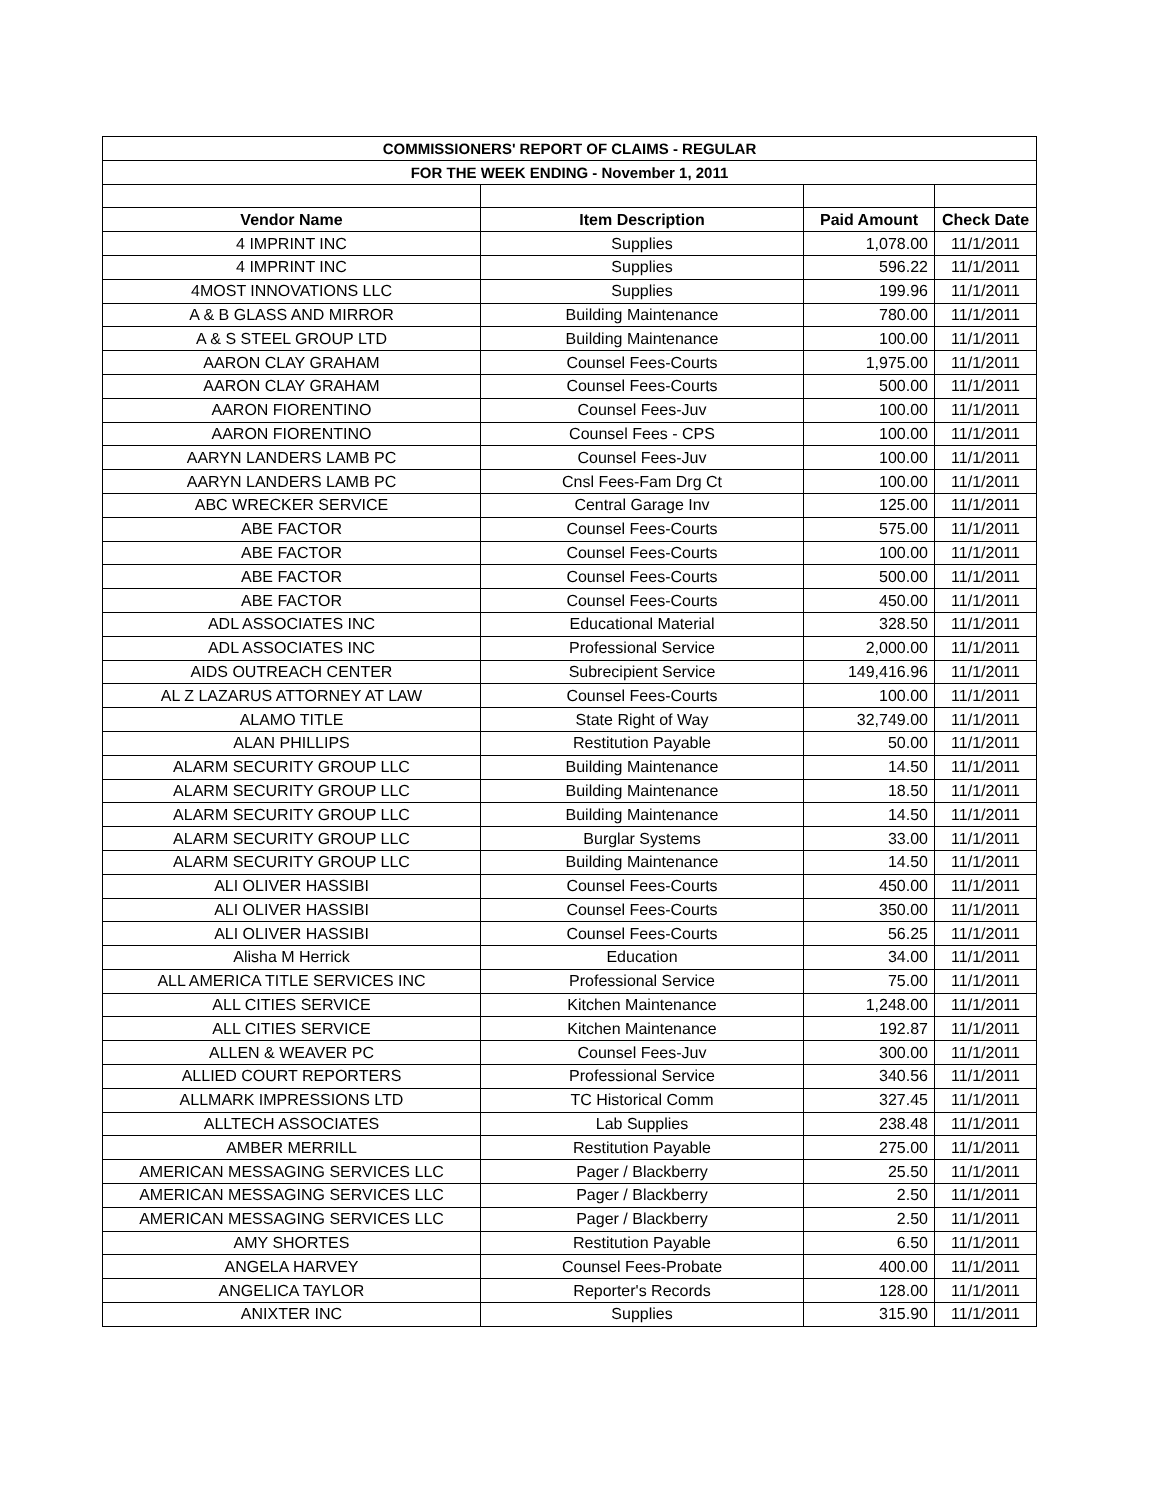| COMMISSIONERS' REPORT OF CLAIMS - REGULAR | | | |
| FOR THE WEEK ENDING - November 1, 2011 | | | |
| Vendor Name | Item Description | Paid Amount | Check Date |
| 4 IMPRINT INC | Supplies | 1,078.00 | 11/1/2011 |
| 4 IMPRINT INC | Supplies | 596.22 | 11/1/2011 |
| 4MOST INNOVATIONS LLC | Supplies | 199.96 | 11/1/2011 |
| A & B GLASS AND MIRROR | Building Maintenance | 780.00 | 11/1/2011 |
| A & S STEEL GROUP LTD | Building Maintenance | 100.00 | 11/1/2011 |
| AARON CLAY GRAHAM | Counsel Fees-Courts | 1,975.00 | 11/1/2011 |
| AARON CLAY GRAHAM | Counsel Fees-Courts | 500.00 | 11/1/2011 |
| AARON FIORENTINO | Counsel Fees-Juv | 100.00 | 11/1/2011 |
| AARON FIORENTINO | Counsel Fees - CPS | 100.00 | 11/1/2011 |
| AARYN LANDERS LAMB PC | Counsel Fees-Juv | 100.00 | 11/1/2011 |
| AARYN LANDERS LAMB PC | Cnsl Fees-Fam Drg Ct | 100.00 | 11/1/2011 |
| ABC WRECKER SERVICE | Central Garage Inv | 125.00 | 11/1/2011 |
| ABE FACTOR | Counsel Fees-Courts | 575.00 | 11/1/2011 |
| ABE FACTOR | Counsel Fees-Courts | 100.00 | 11/1/2011 |
| ABE FACTOR | Counsel Fees-Courts | 500.00 | 11/1/2011 |
| ABE FACTOR | Counsel Fees-Courts | 450.00 | 11/1/2011 |
| ADL ASSOCIATES INC | Educational Material | 328.50 | 11/1/2011 |
| ADL ASSOCIATES INC | Professional Service | 2,000.00 | 11/1/2011 |
| AIDS OUTREACH CENTER | Subrecipient Service | 149,416.96 | 11/1/2011 |
| AL Z LAZARUS ATTORNEY AT LAW | Counsel Fees-Courts | 100.00 | 11/1/2011 |
| ALAMO TITLE | State Right of Way | 32,749.00 | 11/1/2011 |
| ALAN PHILLIPS | Restitution Payable | 50.00 | 11/1/2011 |
| ALARM SECURITY GROUP LLC | Building Maintenance | 14.50 | 11/1/2011 |
| ALARM SECURITY GROUP LLC | Building Maintenance | 18.50 | 11/1/2011 |
| ALARM SECURITY GROUP LLC | Building Maintenance | 14.50 | 11/1/2011 |
| ALARM SECURITY GROUP LLC | Burglar Systems | 33.00 | 11/1/2011 |
| ALARM SECURITY GROUP LLC | Building Maintenance | 14.50 | 11/1/2011 |
| ALI OLIVER HASSIBI | Counsel Fees-Courts | 450.00 | 11/1/2011 |
| ALI OLIVER HASSIBI | Counsel Fees-Courts | 350.00 | 11/1/2011 |
| ALI OLIVER HASSIBI | Counsel Fees-Courts | 56.25 | 11/1/2011 |
| Alisha M Herrick | Education | 34.00 | 11/1/2011 |
| ALL AMERICA TITLE SERVICES INC | Professional Service | 75.00 | 11/1/2011 |
| ALL CITIES SERVICE | Kitchen Maintenance | 1,248.00 | 11/1/2011 |
| ALL CITIES SERVICE | Kitchen Maintenance | 192.87 | 11/1/2011 |
| ALLEN & WEAVER PC | Counsel Fees-Juv | 300.00 | 11/1/2011 |
| ALLIED COURT REPORTERS | Professional Service | 340.56 | 11/1/2011 |
| ALLMARK IMPRESSIONS LTD | TC Historical Comm | 327.45 | 11/1/2011 |
| ALLTECH ASSOCIATES | Lab Supplies | 238.48 | 11/1/2011 |
| AMBER MERRILL | Restitution Payable | 275.00 | 11/1/2011 |
| AMERICAN MESSAGING SERVICES LLC | Pager / Blackberry | 25.50 | 11/1/2011 |
| AMERICAN MESSAGING SERVICES LLC | Pager / Blackberry | 2.50 | 11/1/2011 |
| AMERICAN MESSAGING SERVICES LLC | Pager / Blackberry | 2.50 | 11/1/2011 |
| AMY SHORTES | Restitution Payable | 6.50 | 11/1/2011 |
| ANGELA HARVEY | Counsel Fees-Probate | 400.00 | 11/1/2011 |
| ANGELICA TAYLOR | Reporter's Records | 128.00 | 11/1/2011 |
| ANIXTER INC | Supplies | 315.90 | 11/1/2011 |